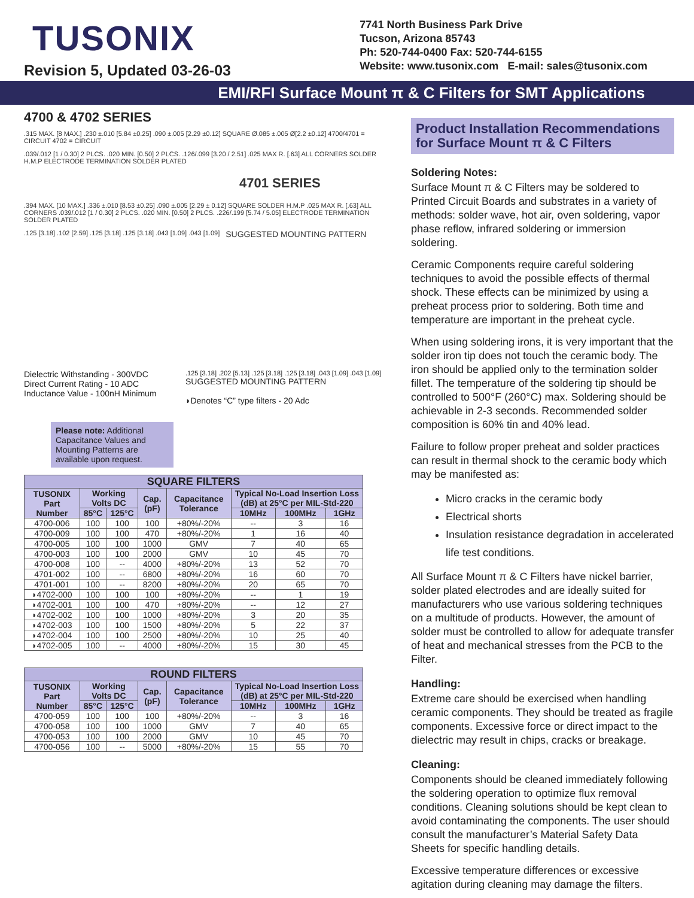TUSONIX
Revision 5, Updated 03-26-03
7741 North Business Park Drive
Tucson, Arizona 85743
Ph: 520-744-0400 Fax: 520-744-6155
Website: www.tusonix.com E-mail: sales@tusonix.com
EMI/RFI Surface Mount π & C Filters for SMT Applications
4700 & 4702 SERIES
.315 MAX. [8 MAX.] .230 ±.010 [5.84 ±0.25] .090 ±.005 [2.29 ±0.12] SQUARE Ø.085 ±.005 Ø[2.2 ±0.12] 4700/4701 = CIRCUIT 4702 = CIRCUIT
.039/.012 [1 / 0.30] 2 PLCS. .020 MIN. [0.50] 2 PLCS. .126/.099 [3.20 / 2.51] .025 MAX R. [.63] ALL CORNERS SOLDER H.M.P ELECTRODE TERMINATION SOLDER PLATED
4701 SERIES
.394 MAX. [10 MAX.] .336 ±.010 [8.53 ±0.25] .090 ±.005 [2.29 ± 0.12] SQUARE SOLDER H.M.P .025 MAX R. [.63] ALL CORNERS .039/.012 [1 / 0.30] 2 PLCS. .020 MIN. [0.50] 2 PLCS. .226/.199 [5.74 / 5.05] ELECTRODE TERMINATION SOLDER PLATED
.125 [3.18] .102 [2.59] .125 [3.18] .125 [3.18] .043 [1.09] .043 [1.09]
SUGGESTED MOUNTING PATTERN
Dielectric Withstanding - 300VDC
Direct Current Rating - 10 ADC
Inductance Value - 100nH Minimum
Please note: Additional Capacitance Values and Mounting Patterns are available upon request.
.125 [3.18] .202 [5.13] .125 [3.18] .125 [3.18] .043 [1.09] .043 [1.09]
SUGGESTED MOUNTING PATTERN
◗Denotes “C” type filters - 20 Adc
| SQUARE FILTERS | | | | | | | |
| --- | --- | --- | --- | --- | --- | --- | --- |
| TUSONIX Part Number | Working Volts DC | | Cap. (pF) | Capacitance Tolerance | Typical No-Load Insertion Loss (dB) at 25°C per MIL-Std-220 | | |
| | 85°C | 125°C | | | 10MHz | 100MHz | 1GHz |
| 4700-006 | 100 | 100 | 100 | +80%/-20% | -- | 3 | 16 |
| 4700-009 | 100 | 100 | 470 | +80%/-20% | 1 | 16 | 40 |
| 4700-005 | 100 | 100 | 1000 | GMV | 7 | 40 | 65 |
| 4700-003 | 100 | 100 | 2000 | GMV | 10 | 45 | 70 |
| 4700-008 | 100 | -- | 4000 | +80%/-20% | 13 | 52 | 70 |
| 4701-002 | 100 | -- | 6800 | +80%/-20% | 16 | 60 | 70 |
| 4701-001 | 100 | -- | 8200 | +80%/-20% | 20 | 65 | 70 |
| ◗4702-000 | 100 | 100 | 100 | +80%/-20% | -- | 1 | 19 |
| ◗4702-001 | 100 | 100 | 470 | +80%/-20% | -- | 12 | 27 |
| ◗4702-002 | 100 | 100 | 1000 | +80%/-20% | 3 | 20 | 35 |
| ◗4702-003 | 100 | 100 | 1500 | +80%/-20% | 5 | 22 | 37 |
| ◗4702-004 | 100 | 100 | 2500 | +80%/-20% | 10 | 25 | 40 |
| ◗4702-005 | 100 | -- | 4000 | +80%/-20% | 15 | 30 | 45 |
| ROUND FILTERS | | | | | | | |
| --- | --- | --- | --- | --- | --- | --- | --- |
| TUSONIX Part Number | Working Volts DC | | Cap. (pF) | Capacitance Tolerance | Typical No-Load Insertion Loss (dB) at 25°C per MIL-Std-220 | | |
| | 85°C | 125°C | | | 10MHz | 100MHz | 1GHz |
| 4700-059 | 100 | 100 | 100 | +80%/-20% | -- | 3 | 16 |
| 4700-058 | 100 | 100 | 1000 | GMV | 7 | 40 | 65 |
| 4700-053 | 100 | 100 | 2000 | GMV | 10 | 45 | 70 |
| 4700-056 | 100 | -- | 5000 | +80%/-20% | 15 | 55 | 70 |
Product Installation Recommendations for Surface Mount π & C Filters
Soldering Notes:
Surface Mount π & C Filters may be soldered to Printed Circuit Boards and substrates in a variety of methods: solder wave, hot air, oven soldering, vapor phase reflow, infrared soldering or immersion soldering.
Ceramic Components require careful soldering techniques to avoid the possible effects of thermal shock. These effects can be minimized by using a preheat process prior to soldering. Both time and temperature are important in the preheat cycle.
When using soldering irons, it is very important that the solder iron tip does not touch the ceramic body. The iron should be applied only to the termination solder fillet. The temperature of the soldering tip should be controlled to 500°F (260°C) max. Soldering should be achievable in 2-3 seconds. Recommended solder composition is 60% tin and 40% lead.
Failure to follow proper preheat and solder practices can result in thermal shock to the ceramic body which may be manifested as:
Micro cracks in the ceramic body
Electrical shorts
Insulation resistance degradation in accelerated life test conditions.
All Surface Mount π & C Filters have nickel barrier, solder plated electrodes and are ideally suited for manufacturers who use various soldering techniques on a multitude of products. However, the amount of solder must be controlled to allow for adequate transfer of heat and mechanical stresses from the PCB to the Filter.
Handling:
Extreme care should be exercised when handling ceramic components. They should be treated as fragile components. Excessive force or direct impact to the dielectric may result in chips, cracks or breakage.
Cleaning:
Components should be cleaned immediately following the soldering operation to optimize flux removal conditions. Cleaning solutions should be kept clean to avoid contaminating the components. The user should consult the manufacturer’s Material Safety Data Sheets for specific handling details.
Excessive temperature differences or excessive agitation during cleaning may damage the filters.